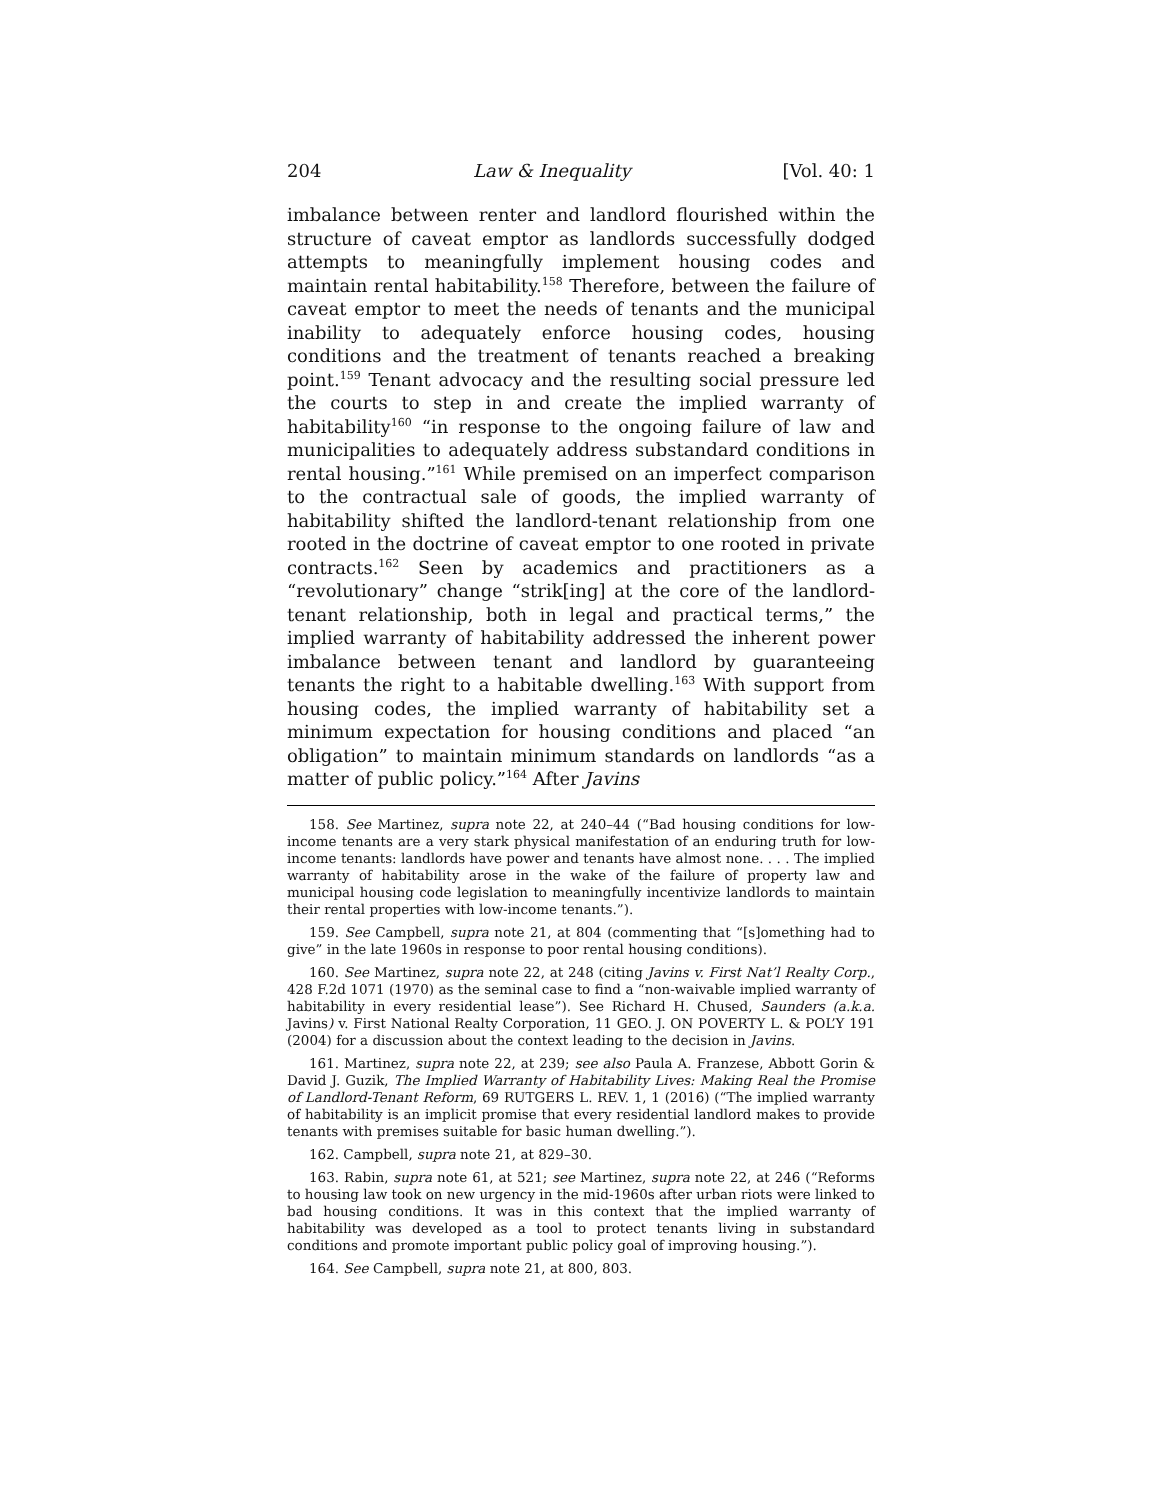204 Law & Inequality [Vol. 40: 1
imbalance between renter and landlord flourished within the structure of caveat emptor as landlords successfully dodged attempts to meaningfully implement housing codes and maintain rental habitability.<sup>158</sup> Therefore, between the failure of caveat emptor to meet the needs of tenants and the municipal inability to adequately enforce housing codes, housing conditions and the treatment of tenants reached a breaking point.<sup>159</sup> Tenant advocacy and the resulting social pressure led the courts to step in and create the implied warranty of habitability<sup>160</sup> “in response to the ongoing failure of law and municipalities to adequately address substandard conditions in rental housing.”<sup>161</sup> While premised on an imperfect comparison to the contractual sale of goods, the implied warranty of habitability shifted the landlord-tenant relationship from one rooted in the doctrine of caveat emptor to one rooted in private contracts.<sup>162</sup> Seen by academics and practitioners as a “revolutionary” change “strik[ing] at the core of the landlord-tenant relationship, both in legal and practical terms,” the implied warranty of habitability addressed the inherent power imbalance between tenant and landlord by guaranteeing tenants the right to a habitable dwelling.<sup>163</sup> With support from housing codes, the implied warranty of habitability set a minimum expectation for housing conditions and placed “an obligation” to maintain minimum standards on landlords “as a matter of public policy.”<sup>164</sup> After Javins
158. See Martinez, supra note 22, at 240–44 (“Bad housing conditions for low-income tenants are a very stark physical manifestation of an enduring truth for low-income tenants: landlords have power and tenants have almost none. . . . The implied warranty of habitability arose in the wake of the failure of property law and municipal housing code legislation to meaningfully incentivize landlords to maintain their rental properties with low-income tenants.”).
159. See Campbell, supra note 21, at 804 (commenting that “[s]omething had to give” in the late 1960s in response to poor rental housing conditions).
160. See Martinez, supra note 22, at 248 (citing Javins v. First Nat’l Realty Corp., 428 F.2d 1071 (1970) as the seminal case to find a “non-waivable implied warranty of habitability in every residential lease”). See Richard H. Chused, Saunders (a.k.a. Javins) v. First National Realty Corporation, 11 GEO. J. ON POVERTY L. & POL’Y 191 (2004) for a discussion about the context leading to the decision in Javins.
161. Martinez, supra note 22, at 239; see also Paula A. Franzese, Abbott Gorin & David J. Guzik, The Implied Warranty of Habitability Lives: Making Real the Promise of Landlord-Tenant Reform, 69 RUTGERS L. REV. 1, 1 (2016) (“The implied warranty of habitability is an implicit promise that every residential landlord makes to provide tenants with premises suitable for basic human dwelling.”).
162. Campbell, supra note 21, at 829–30.
163. Rabin, supra note 61, at 521; see Martinez, supra note 22, at 246 (“Reforms to housing law took on new urgency in the mid-1960s after urban riots were linked to bad housing conditions. It was in this context that the implied warranty of habitability was developed as a tool to protect tenants living in substandard conditions and promote important public policy goal of improving housing.”).
164. See Campbell, supra note 21, at 800, 803.